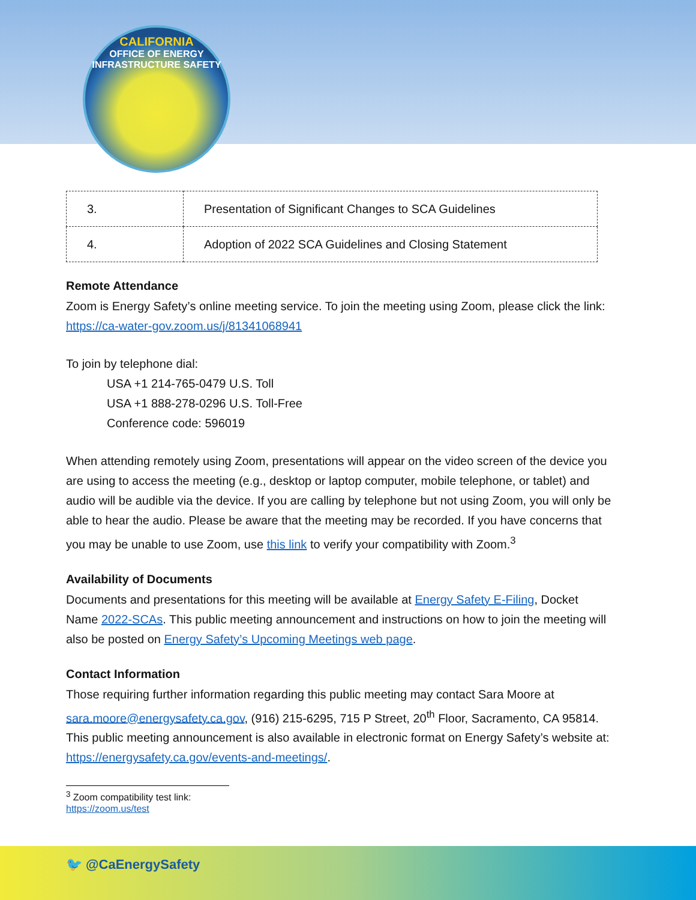CALIFORNIA
OFFICE OF ENERGY INFRASTRUCTURE SAFETY
| 3. | Presentation of Significant Changes to SCA Guidelines |
| 4. | Adoption of 2022 SCA Guidelines and Closing Statement |
Remote Attendance
Zoom is Energy Safety’s online meeting service. To join the meeting using Zoom, please click the link: https://ca-water-gov.zoom.us/j/81341068941
To join by telephone dial:
USA +1 214-765-0479 U.S. Toll
USA +1 888-278-0296 U.S. Toll-Free
Conference code: 596019
When attending remotely using Zoom, presentations will appear on the video screen of the device you are using to access the meeting (e.g., desktop or laptop computer, mobile telephone, or tablet) and audio will be audible via the device. If you are calling by telephone but not using Zoom, you will only be able to hear the audio. Please be aware that the meeting may be recorded. If you have concerns that you may be unable to use Zoom, use this link to verify your compatibility with Zoom.<sup>3</sup>
Availability of Documents
Documents and presentations for this meeting will be available at Energy Safety E-Filing, Docket Name 2022-SCAs. This public meeting announcement and instructions on how to join the meeting will also be posted on Energy Safety’s Upcoming Meetings web page.
Contact Information
Those requiring further information regarding this public meeting may contact Sara Moore at sara.moore@energysafety.ca.gov, (916) 215-6295, 715 P Street, 20<sup>th</sup> Floor, Sacramento, CA 95814. This public meeting announcement is also available in electronic format on Energy Safety’s website at: https://energysafety.ca.gov/events-and-meetings/.
<sup>3</sup> Zoom compatibility test link: https://zoom.us/test
🐦 @CaEnergySafety